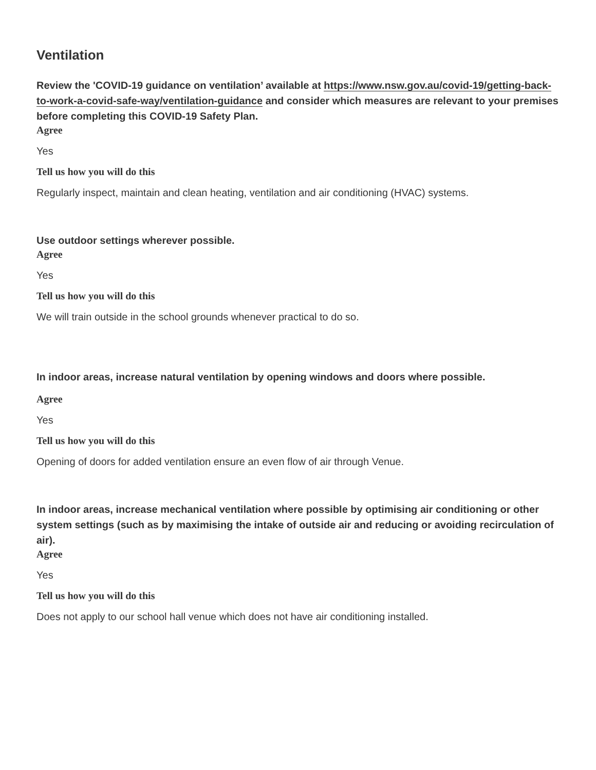Ventilation
Review the 'COVID-19 guidance on ventilation’ available at https://www.nsw.gov.au/covid-19/getting-back-to-work-a-covid-safe-way/ventilation-guidance and consider which measures are relevant to your premises before completing this COVID-19 Safety Plan.
Agree
Yes
Tell us how you will do this
Regularly inspect, maintain and clean heating, ventilation and air conditioning (HVAC) systems.
Use outdoor settings wherever possible.
Agree
Yes
Tell us how you will do this
We will train outside in the school grounds whenever practical to do so.
In indoor areas, increase natural ventilation by opening windows and doors where possible.
Agree
Yes
Tell us how you will do this
Opening of doors for added ventilation ensure an even flow of air through Venue.
In indoor areas, increase mechanical ventilation where possible by optimising air conditioning or other system settings (such as by maximising the intake of outside air and reducing or avoiding recirculation of air).
Agree
Yes
Tell us how you will do this
Does not apply to our school hall venue which does not have air conditioning installed.